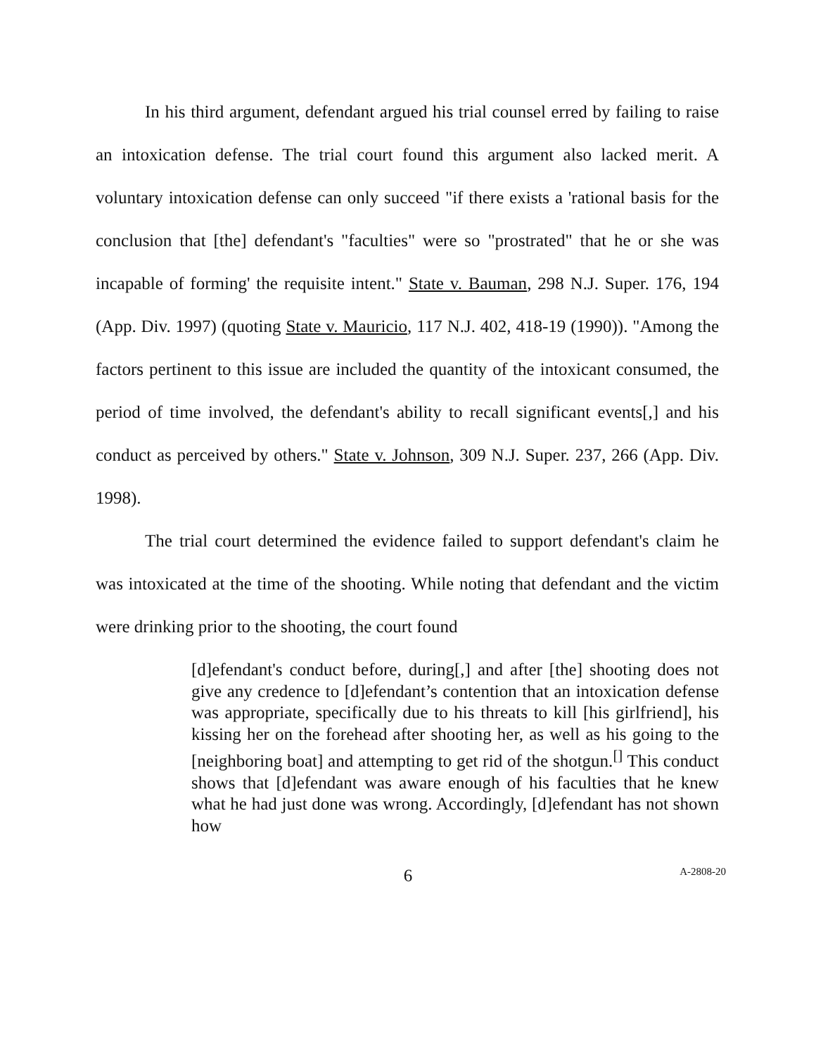In his third argument, defendant argued his trial counsel erred by failing to raise an intoxication defense. The trial court found this argument also lacked merit. A voluntary intoxication defense can only succeed "if there exists a 'rational basis for the conclusion that [the] defendant's "faculties" were so "prostrated" that he or she was incapable of forming' the requisite intent." State v. Bauman, 298 N.J. Super. 176, 194 (App. Div. 1997) (quoting State v. Mauricio, 117 N.J. 402, 418-19 (1990)). "Among the factors pertinent to this issue are included the quantity of the intoxicant consumed, the period of time involved, the defendant's ability to recall significant events[,] and his conduct as perceived by others." State v. Johnson, 309 N.J. Super. 237, 266 (App. Div. 1998).
The trial court determined the evidence failed to support defendant's claim he was intoxicated at the time of the shooting. While noting that defendant and the victim were drinking prior to the shooting, the court found
[d]efendant's conduct before, during[,] and after [the] shooting does not give any credence to [d]efendant’s contention that an intoxication defense was appropriate, specifically due to his threats to kill [his girlfriend], his kissing her on the forehead after shooting her, as well as his going to the [neighboring boat] and attempting to get rid of the shotgun.<sup>[]</sup> This conduct shows that [d]efendant was aware enough of his faculties that he knew what he had just done was wrong. Accordingly, [d]efendant has not shown how
6
A-2808-20